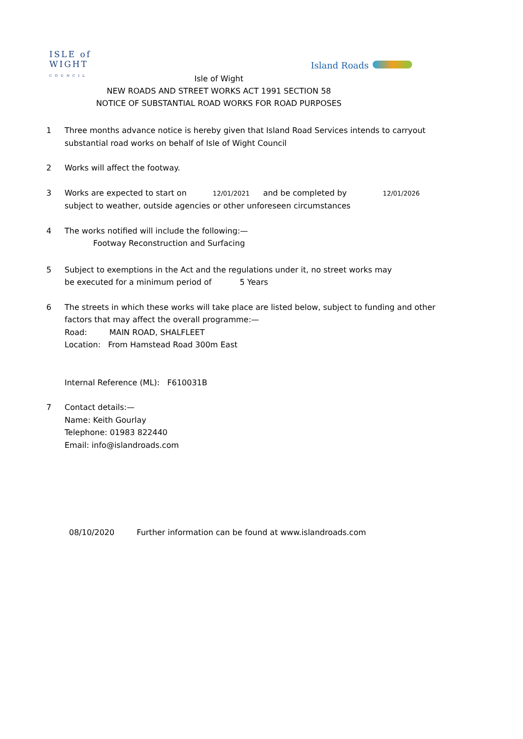ISLE of
WIGHT
COUNCIL
Island Roads
Isle of Wight
NEW ROADS AND STREET WORKS ACT 1991 SECTION 58
NOTICE OF SUBSTANTIAL ROAD WORKS FOR ROAD PURPOSES
1 Three months advance notice is hereby given that Island Road Services intends to carryout
substantial road works on behalf of Isle of Wight Council
2 Works will affect the footway.
3 Works are expected to start on 12/01/2021 and be completed by 12/01/2026
subject to weather, outside agencies or other unforeseen circumstances
4 The works notified will include the following:—
Footway Reconstruction and Surfacing
5 Subject to exemptions in the Act and the regulations under it, no street works may
be executed for a minimum period of 5 Years
6 The streets in which these works will take place are listed below, subject to funding and other
factors that may affect the overall programme:—
Road: MAIN ROAD, SHALFLEET
Location: From Hamstead Road 300m East
Internal Reference (ML): F610031B
7 Contact details:—
Name: Keith Gourlay
Telephone: 01983 822440
Email: info@islandroads.com
08/10/2020 Further information can be found at www.islandroads.com